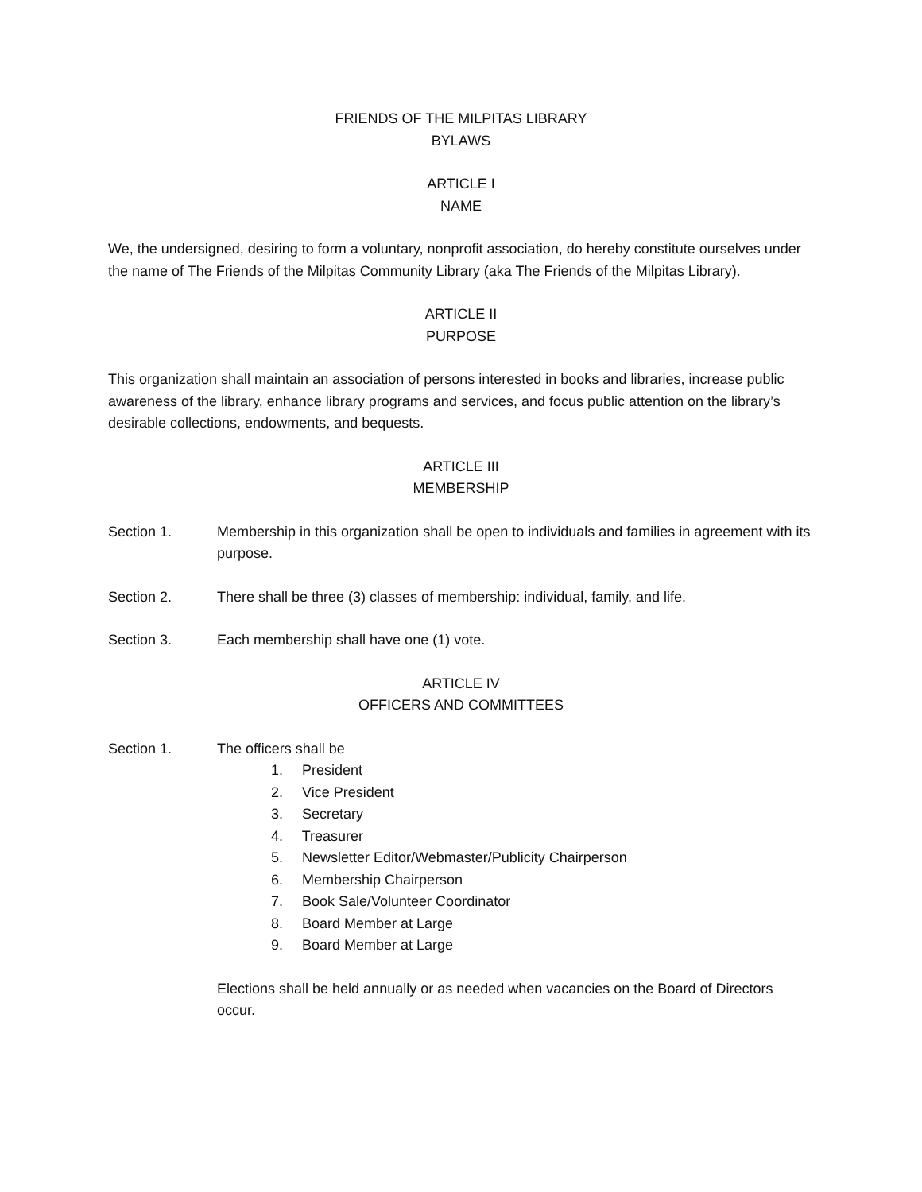FRIENDS OF THE MILPITAS LIBRARY
BYLAWS
ARTICLE I
NAME
We, the undersigned, desiring to form a voluntary, nonprofit association, do hereby constitute ourselves under the name of The Friends of the Milpitas Community Library (aka The Friends of the Milpitas Library).
ARTICLE II
PURPOSE
This organization shall maintain an association of persons interested in books and libraries, increase public awareness of the library, enhance library programs and services, and focus public attention on the library’s desirable collections, endowments, and bequests.
ARTICLE III
MEMBERSHIP
Section 1. Membership in this organization shall be open to individuals and families in agreement with its purpose.
Section 2. There shall be three (3) classes of membership: individual, family, and life.
Section 3. Each membership shall have one (1) vote.
ARTICLE IV
OFFICERS AND COMMITTEES
Section 1. The officers shall be
1. President
2. Vice President
3. Secretary
4. Treasurer
5. Newsletter Editor/Webmaster/Publicity Chairperson
6. Membership Chairperson
7. Book Sale/Volunteer Coordinator
8. Board Member at Large
9. Board Member at Large
Elections shall be held annually or as needed when vacancies on the Board of Directors occur.